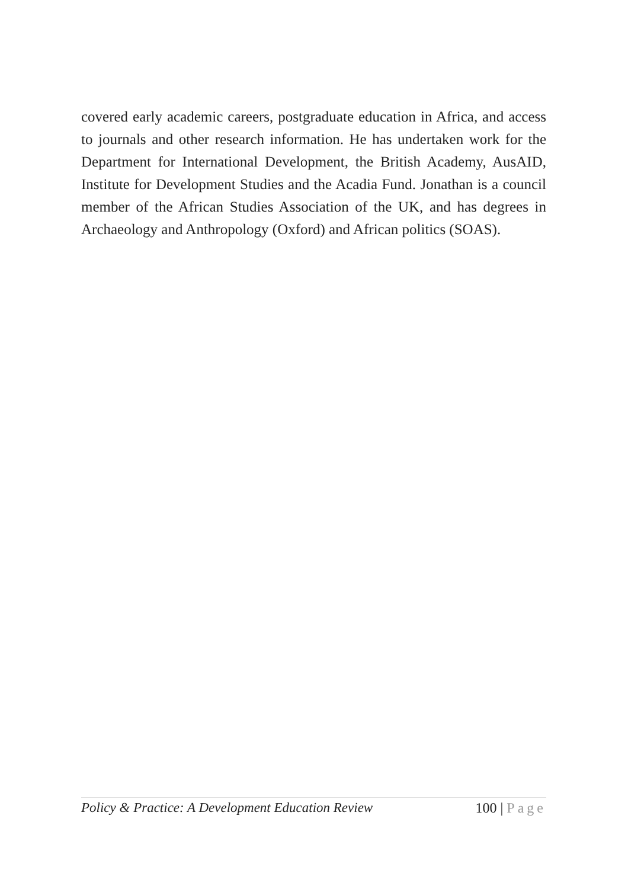covered early academic careers, postgraduate education in Africa, and access to journals and other research information. He has undertaken work for the Department for International Development, the British Academy, AusAID, Institute for Development Studies and the Acadia Fund. Jonathan is a council member of the African Studies Association of the UK, and has degrees in Archaeology and Anthropology (Oxford) and African politics (SOAS).
Policy & Practice: A Development Education Review
100 | Page